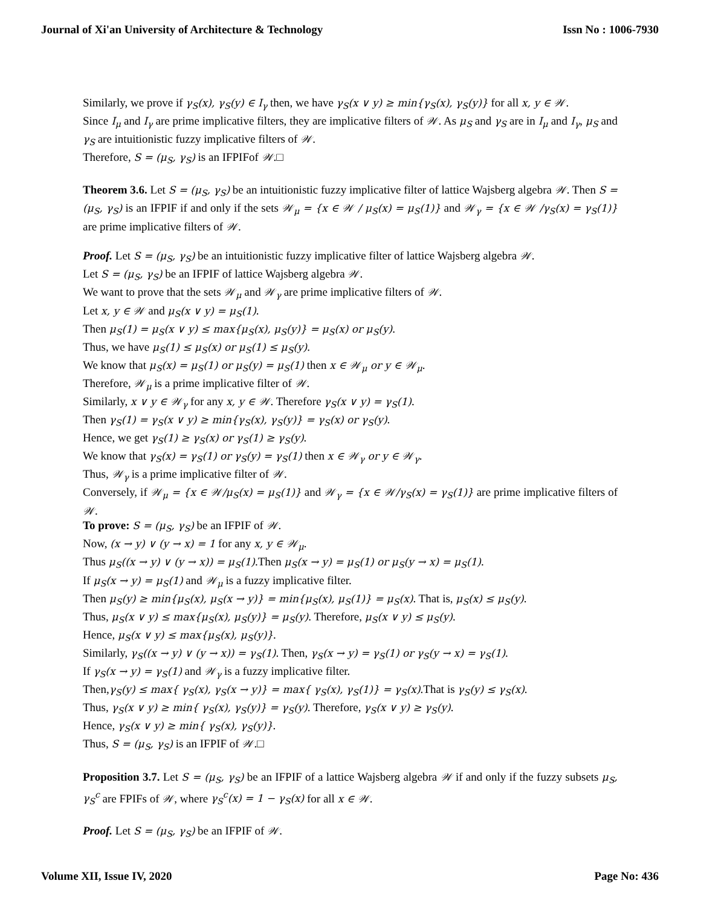Journal of Xi'an University of Architecture & Technology Issn No : 1006-7930
Similarly, we prove if γ<sub>S</sub>(x), γ<sub>S</sub>(y) ∈ I<sub>γ</sub> then, we have γ<sub>S</sub>(x ∨ y) ≥ min{γ<sub>S</sub>(x), γ<sub>S</sub>(y)} for all x, y ∈ 𝒲.
Since I<sub>μ</sub> and I<sub>γ</sub> are prime implicative filters, they are implicative filters of 𝒲. As μ<sub>S</sub> and γ<sub>S</sub> are in I<sub>μ</sub> and I<sub>γ</sub>, μ<sub>S</sub> and γ<sub>S</sub> are intuitionistic fuzzy implicative filters of 𝒲.
Therefore, S = (μ<sub>S</sub>, γ<sub>S</sub>) is an IFPIFof 𝒲.□
Theorem 3.6. Let S = (μ<sub>S</sub>, γ<sub>S</sub>) be an intuitionistic fuzzy implicative filter of lattice Wajsberg algebra 𝒲. Then S = (μ<sub>S</sub>, γ<sub>S</sub>) is an IFPIF if and only if the sets 𝒲<sub>μ</sub> = {x ∈ 𝒲 / μ<sub>S</sub>(x) = μ<sub>S</sub>(1)} and 𝒲<sub>γ</sub> = {x ∈ 𝒲 /γ<sub>S</sub>(x) = γ<sub>S</sub>(1)} are prime implicative filters of 𝒲.
Proof. Let S = (μ<sub>S</sub>, γ<sub>S</sub>) be an intuitionistic fuzzy implicative filter of lattice Wajsberg algebra 𝒲.
Let S = (μ<sub>S</sub>, γ<sub>S</sub>) be an IFPIF of lattice Wajsberg algebra 𝒲.
We want to prove that the sets 𝒲<sub>μ</sub> and 𝒲<sub>γ</sub> are prime implicative filters of 𝒲.
Let x, y ∈ 𝒲 and μ<sub>S</sub>(x ∨ y) = μ<sub>S</sub>(1).
Then μ<sub>S</sub>(1) = μ<sub>S</sub>(x ∨ y) ≤ max{μ<sub>S</sub>(x), μ<sub>S</sub>(y)} = μ<sub>S</sub>(x) or μ<sub>S</sub>(y).
Thus, we have μ<sub>S</sub>(1) ≤ μ<sub>S</sub>(x) or μ<sub>S</sub>(1) ≤ μ<sub>S</sub>(y).
We know that μ<sub>S</sub>(x) = μ<sub>S</sub>(1) or μ<sub>S</sub>(y) = μ<sub>S</sub>(1) then x ∈ 𝒲<sub>μ</sub> or y ∈ 𝒲<sub>μ</sub>.
Therefore, 𝒲<sub>μ</sub> is a prime implicative filter of 𝒲.
Similarly, x ∨ y ∈ 𝒲<sub>γ</sub> for any x, y ∈ 𝒲. Therefore γ<sub>S</sub>(x ∨ y) = γ<sub>S</sub>(1).
Then γ<sub>S</sub>(1) = γ<sub>S</sub>(x ∨ y) ≥ min{γ<sub>S</sub>(x), γ<sub>S</sub>(y)} = γ<sub>S</sub>(x) or γ<sub>S</sub>(y).
Hence, we get γ<sub>S</sub>(1) ≥ γ<sub>S</sub>(x) or γ<sub>S</sub>(1) ≥ γ<sub>S</sub>(y).
We know that γ<sub>S</sub>(x) = γ<sub>S</sub>(1) or γ<sub>S</sub>(y) = γ<sub>S</sub>(1) then x ∈ 𝒲<sub>γ</sub> or y ∈ 𝒲<sub>γ</sub>.
Thus, 𝒲<sub>γ</sub> is a prime implicative filter of 𝒲.
Conversely, if 𝒲<sub>μ</sub> = {x ∈ 𝒲/μ<sub>S</sub>(x) = μ<sub>S</sub>(1)} and 𝒲<sub>γ</sub> = {x ∈ 𝒲/γ<sub>S</sub>(x) = γ<sub>S</sub>(1)} are prime implicative filters of 𝒲.
To prove: S = (μ<sub>S</sub>, γ<sub>S</sub>) be an IFPIF of 𝒲.
Now, (x → y) ∨ (y → x) = 1 for any x, y ∈ 𝒲<sub>μ</sub>.
Thus μ<sub>S</sub>((x → y) ∨ (y → x)) = μ<sub>S</sub>(1).Then μ<sub>S</sub>(x → y) = μ<sub>S</sub>(1) or μ<sub>S</sub>(y → x) = μ<sub>S</sub>(1).
If μ<sub>S</sub>(x → y) = μ<sub>S</sub>(1) and 𝒲<sub>μ</sub> is a fuzzy implicative filter.
Then μ<sub>S</sub>(y) ≥ min{μ<sub>S</sub>(x), μ<sub>S</sub>(x → y)} = min{μ<sub>S</sub>(x), μ<sub>S</sub>(1)} = μ<sub>S</sub>(x). That is, μ<sub>S</sub>(x) ≤ μ<sub>S</sub>(y).
Thus, μ<sub>S</sub>(x ∨ y) ≤ max{μ<sub>S</sub>(x), μ<sub>S</sub>(y)} = μ<sub>S</sub>(y). Therefore, μ<sub>S</sub>(x ∨ y) ≤ μ<sub>S</sub>(y).
Hence, μ<sub>S</sub>(x ∨ y) ≤ max{μ<sub>S</sub>(x), μ<sub>S</sub>(y)}.
Similarly, γ<sub>S</sub>((x → y) ∨ (y → x)) = γ<sub>S</sub>(1). Then, γ<sub>S</sub>(x → y) = γ<sub>S</sub>(1) or γ<sub>S</sub>(y → x) = γ<sub>S</sub>(1).
If γ<sub>S</sub>(x → y) = γ<sub>S</sub>(1) and 𝒲<sub>γ</sub> is a fuzzy implicative filter.
Then,γ<sub>S</sub>(y) ≤ max{ γ<sub>S</sub>(x), γ<sub>S</sub>(x → y)} = max{ γ<sub>S</sub>(x), γ<sub>S</sub>(1)} = γ<sub>S</sub>(x).That is γ<sub>S</sub>(y) ≤ γ<sub>S</sub>(x).
Thus, γ<sub>S</sub>(x ∨ y) ≥ min{ γ<sub>S</sub>(x), γ<sub>S</sub>(y)} = γ<sub>S</sub>(y). Therefore, γ<sub>S</sub>(x ∨ y) ≥ γ<sub>S</sub>(y).
Hence, γ<sub>S</sub>(x ∨ y) ≥ min{ γ<sub>S</sub>(x), γ<sub>S</sub>(y)}.
Thus, S = (μ<sub>S</sub>, γ<sub>S</sub>) is an IFPIF of 𝒲.□
Proposition 3.7. Let S = (μ<sub>S</sub>, γ<sub>S</sub>) be an IFPIF of a lattice Wajsberg algebra 𝒲 if and only if the fuzzy subsets μ<sub>S</sub>, γ<sub>S</sub><sup>c</sup> are FPIFs of 𝒲, where γ<sub>S</sub><sup>c</sup>(x) = 1 − γ<sub>S</sub>(x) for all x ∈ 𝒲.
Proof. Let S = (μ<sub>S</sub>, γ<sub>S</sub>) be an IFPIF of 𝒲.
Volume XII, Issue IV, 2020 Page No: 436